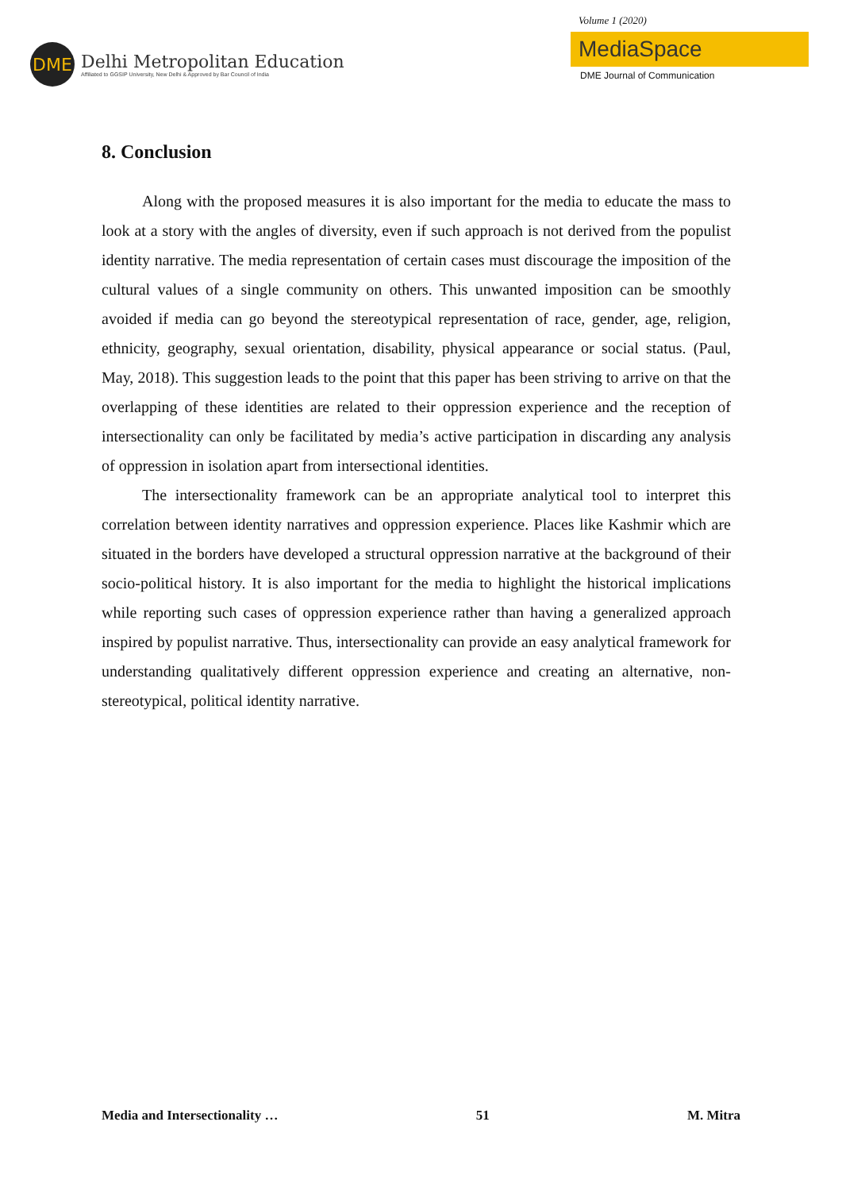DME
Delhi Metropolitan Education
Affiliated to GGSIP University, New Delhi & Approved by Bar Council of India
Volume 1 (2020)
MediaSpace
DME Journal of Communication
8. Conclusion
Along with the proposed measures it is also important for the media to educate the mass to look at a story with the angles of diversity, even if such approach is not derived from the populist identity narrative. The media representation of certain cases must discourage the imposition of the cultural values of a single community on others. This unwanted imposition can be smoothly avoided if media can go beyond the stereotypical representation of race, gender, age, religion, ethnicity, geography, sexual orientation, disability, physical appearance or social status. (Paul, May, 2018). This suggestion leads to the point that this paper has been striving to arrive on that the overlapping of these identities are related to their oppression experience and the reception of intersectionality can only be facilitated by media’s active participation in discarding any analysis of oppression in isolation apart from intersectional identities.
The intersectionality framework can be an appropriate analytical tool to interpret this correlation between identity narratives and oppression experience. Places like Kashmir which are situated in the borders have developed a structural oppression narrative at the background of their socio-political history. It is also important for the media to highlight the historical implications while reporting such cases of oppression experience rather than having a generalized approach inspired by populist narrative. Thus, intersectionality can provide an easy analytical framework for understanding qualitatively different oppression experience and creating an alternative, non-stereotypical, political identity narrative.
Media and Intersectionality … 51 M. Mitra